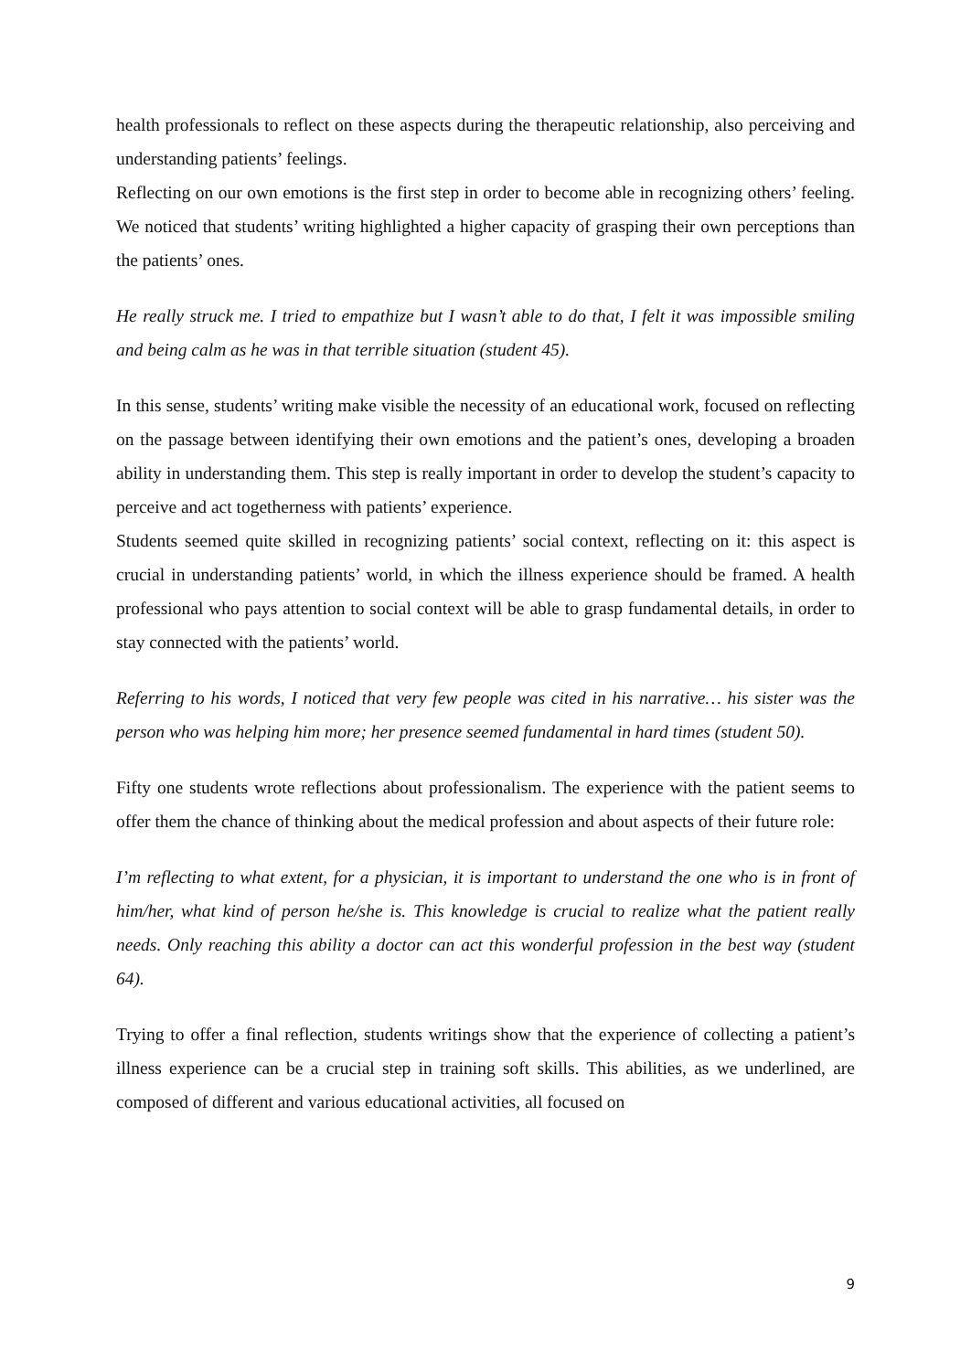health professionals to reflect on these aspects during the therapeutic relationship, also perceiving and understanding patients’ feelings.
Reflecting on our own emotions is the first step in order to become able in recognizing others’ feeling. We noticed that students’ writing highlighted a higher capacity of grasping their own perceptions than the patients’ ones.
He really struck me. I tried to empathize but I wasn’t able to do that, I felt it was impossible smiling and being calm as he was in that terrible situation (student 45).
In this sense, students’ writing make visible the necessity of an educational work, focused on reflecting on the passage between identifying their own emotions and the patient’s ones, developing a broaden ability in understanding them. This step is really important in order to develop the student’s capacity to perceive and act togetherness with patients’ experience.
Students seemed quite skilled in recognizing patients’ social context, reflecting on it: this aspect is crucial in understanding patients’ world, in which the illness experience should be framed. A health professional who pays attention to social context will be able to grasp fundamental details, in order to stay connected with the patients’ world.
Referring to his words, I noticed that very few people was cited in his narrative… his sister was the person who was helping him more; her presence seemed fundamental in hard times (student 50).
Fifty one students wrote reflections about professionalism. The experience with the patient seems to offer them the chance of thinking about the medical profession and about aspects of their future role:
I’m reflecting to what extent, for a physician, it is important to understand the one who is in front of him/her, what kind of person he/she is. This knowledge is crucial to realize what the patient really needs. Only reaching this ability a doctor can act this wonderful profession in the best way (student 64).
Trying to offer a final reflection, students writings show that the experience of collecting a patient’s illness experience can be a crucial step in training soft skills. This abilities, as we underlined, are composed of different and various educational activities, all focused on
9